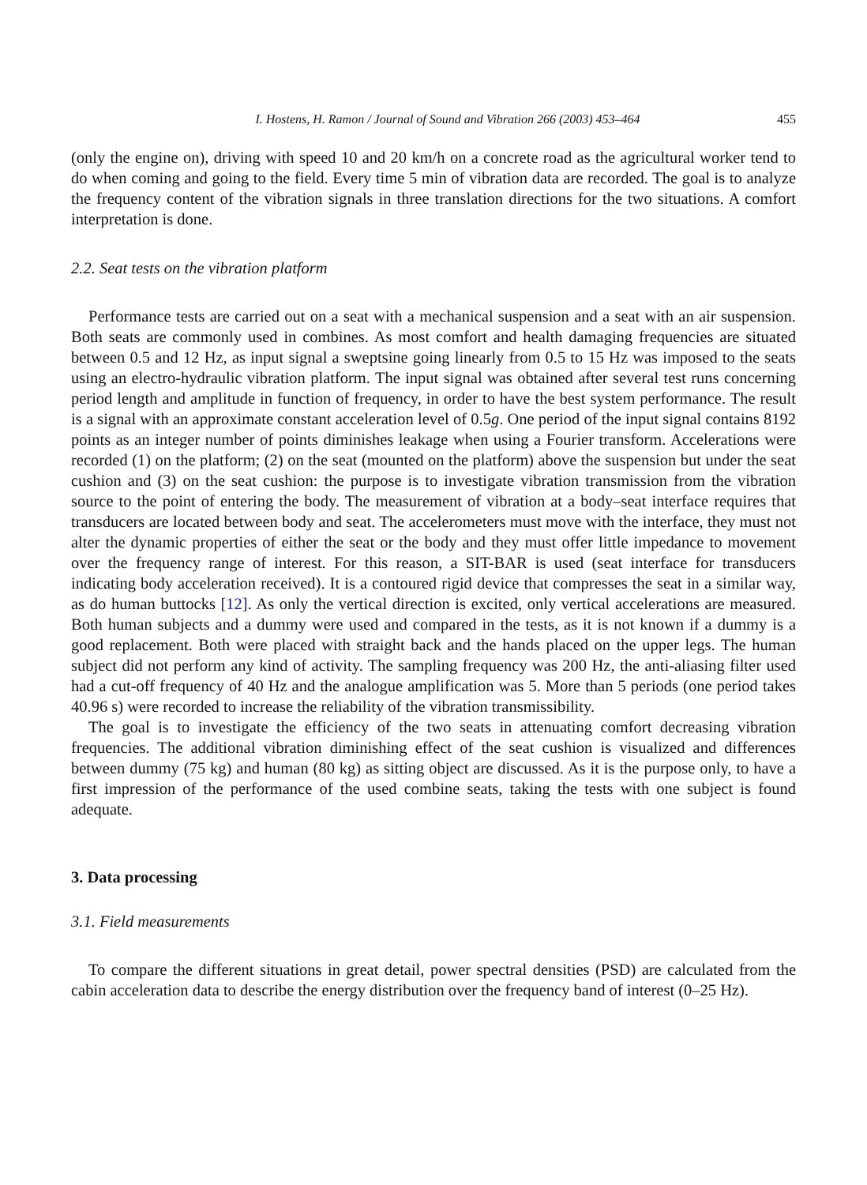I. Hostens, H. Ramon / Journal of Sound and Vibration 266 (2003) 453–464 455
(only the engine on), driving with speed 10 and 20 km/h on a concrete road as the agricultural worker tend to do when coming and going to the field. Every time 5 min of vibration data are recorded. The goal is to analyze the frequency content of the vibration signals in three translation directions for the two situations. A comfort interpretation is done.
2.2. Seat tests on the vibration platform
Performance tests are carried out on a seat with a mechanical suspension and a seat with an air suspension. Both seats are commonly used in combines. As most comfort and health damaging frequencies are situated between 0.5 and 12 Hz, as input signal a sweptsine going linearly from 0.5 to 15 Hz was imposed to the seats using an electro-hydraulic vibration platform. The input signal was obtained after several test runs concerning period length and amplitude in function of frequency, in order to have the best system performance. The result is a signal with an approximate constant acceleration level of 0.5g. One period of the input signal contains 8192 points as an integer number of points diminishes leakage when using a Fourier transform. Accelerations were recorded (1) on the platform; (2) on the seat (mounted on the platform) above the suspension but under the seat cushion and (3) on the seat cushion: the purpose is to investigate vibration transmission from the vibration source to the point of entering the body. The measurement of vibration at a body–seat interface requires that transducers are located between body and seat. The accelerometers must move with the interface, they must not alter the dynamic properties of either the seat or the body and they must offer little impedance to movement over the frequency range of interest. For this reason, a SIT-BAR is used (seat interface for transducers indicating body acceleration received). It is a contoured rigid device that compresses the seat in a similar way, as do human buttocks [12]. As only the vertical direction is excited, only vertical accelerations are measured. Both human subjects and a dummy were used and compared in the tests, as it is not known if a dummy is a good replacement. Both were placed with straight back and the hands placed on the upper legs. The human subject did not perform any kind of activity. The sampling frequency was 200 Hz, the anti-aliasing filter used had a cut-off frequency of 40 Hz and the analogue amplification was 5. More than 5 periods (one period takes 40.96 s) were recorded to increase the reliability of the vibration transmissibility.
The goal is to investigate the efficiency of the two seats in attenuating comfort decreasing vibration frequencies. The additional vibration diminishing effect of the seat cushion is visualized and differences between dummy (75 kg) and human (80 kg) as sitting object are discussed. As it is the purpose only, to have a first impression of the performance of the used combine seats, taking the tests with one subject is found adequate.
3. Data processing
3.1. Field measurements
To compare the different situations in great detail, power spectral densities (PSD) are calculated from the cabin acceleration data to describe the energy distribution over the frequency band of interest (0–25 Hz).